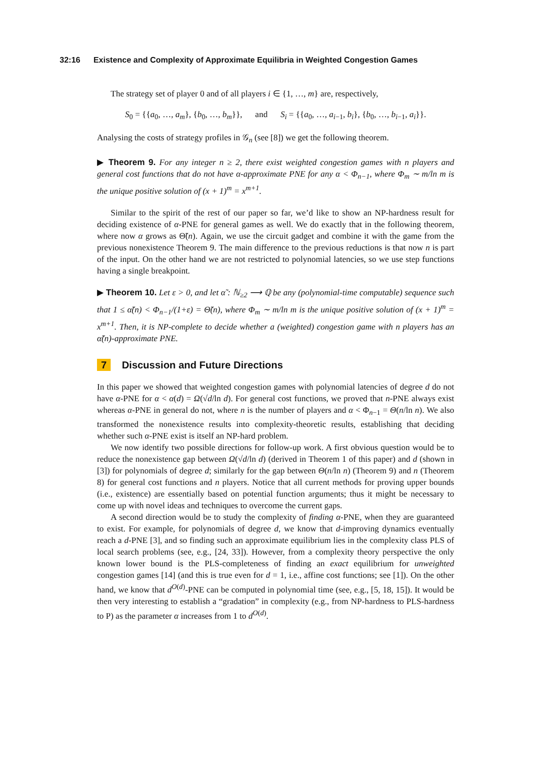32:16 Existence and Complexity of Approximate Equilibria in Weighted Congestion Games
The strategy set of player 0 and of all players i ∈ {1, …, m} are, respectively,
S<sub>0</sub> = {{a<sub>0</sub>, …, a<sub>m</sub>}, {b<sub>0</sub>, …, b<sub>m</sub>}}, and S<sub>i</sub> = {{a<sub>0</sub>, …, a<sub>i−1</sub>, b<sub>i</sub>}, {b<sub>0</sub>, …, b<sub>i−1</sub>, a<sub>i</sub>}}.
Analysing the costs of strategy profiles in 𝒢<sub>n</sub> (see [8]) we get the following theorem.
▶ Theorem 9. For any integer n ≥ 2, there exist weighted congestion games with n players and general cost functions that do not have α-approximate PNE for any α < Φ<sub>n−1</sub>, where Φ<sub>m</sub> ∼ m/ln m is the unique positive solution of (x + 1)<sup>m</sup> = x<sup>m+1</sup>.
Similar to the spirit of the rest of our paper so far, we’d like to show an NP-hardness result for deciding existence of α-PNE for general games as well. We do exactly that in the following theorem, where now α grows as Θ̃(n). Again, we use the circuit gadget and combine it with the game from the previous nonexistence Theorem 9. The main difference to the previous reductions is that now n is part of the input. On the other hand we are not restricted to polynomial latencies, so we use step functions having a single breakpoint.
▶ Theorem 10. Let ε > 0, and let α̃ : ℕ<sub>≥2</sub> ⟶ ℚ be any (polynomial-time computable) sequence such that 1 ≤ α̃(n) < Φ<sub>n−1</sub>/(1+ε) = Θ̃(n), where Φ<sub>m</sub> ∼ m/ln m is the unique positive solution of (x + 1)<sup>m</sup> = x<sup>m+1</sup>. Then, it is NP-complete to decide whether a (weighted) congestion game with n players has an α̃(n)-approximate PNE.
7 Discussion and Future Directions
In this paper we showed that weighted congestion games with polynomial latencies of degree d do not have α-PNE for α < α(d) = Ω(√d/ln d). For general cost functions, we proved that n-PNE always exist whereas α-PNE in general do not, where n is the number of players and α < Φ<sub>n−1</sub> = Θ(n/ln n). We also transformed the nonexistence results into complexity-theoretic results, establishing that deciding whether such α-PNE exist is itself an NP-hard problem.
We now identify two possible directions for follow-up work. A first obvious question would be to reduce the nonexistence gap between Ω(√d/ln d) (derived in Theorem 1 of this paper) and d (shown in [3]) for polynomials of degree d; similarly for the gap between Θ(n/ln n) (Theorem 9) and n (Theorem 8) for general cost functions and n players. Notice that all current methods for proving upper bounds (i.e., existence) are essentially based on potential function arguments; thus it might be necessary to come up with novel ideas and techniques to overcome the current gaps.
A second direction would be to study the complexity of finding α-PNE, when they are guaranteed to exist. For example, for polynomials of degree d, we know that d-improving dynamics eventually reach a d-PNE [3], and so finding such an approximate equilibrium lies in the complexity class PLS of local search problems (see, e.g., [24, 33]). However, from a complexity theory perspective the only known lower bound is the PLS-completeness of finding an exact equilibrium for unweighted congestion games [14] (and this is true even for d = 1, i.e., affine cost functions; see [1]). On the other hand, we know that d<sup>O(d)</sup>-PNE can be computed in polynomial time (see, e.g., [5, 18, 15]). It would be then very interesting to establish a “gradation” in complexity (e.g., from NP-hardness to PLS-hardness to P) as the parameter α increases from 1 to d<sup>O(d)</sup>.